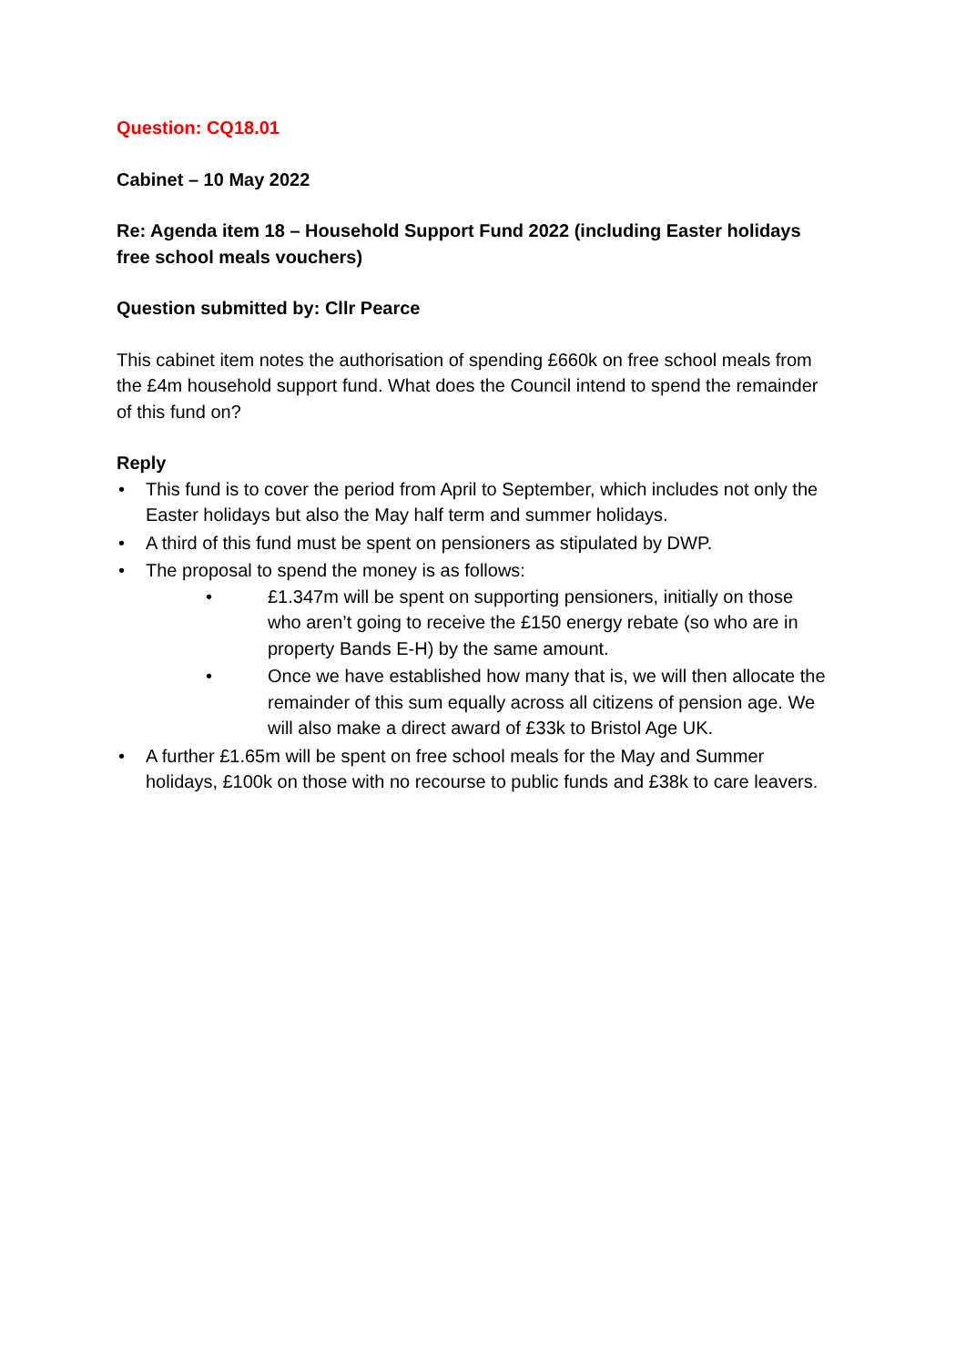Question: CQ18.01
Cabinet – 10 May 2022
Re: Agenda item 18 – Household Support Fund 2022 (including Easter holidays free school meals vouchers)
Question submitted by: Cllr Pearce
This cabinet item notes the authorisation of spending £660k on free school meals from the £4m household support fund. What does the Council intend to spend the remainder of this fund on?
Reply
• This fund is to cover the period from April to September, which includes not only the Easter holidays but also the May half term and summer holidays.
• A third of this fund must be spent on pensioners as stipulated by DWP.
• The proposal to spend the money is as follows:
• £1.347m will be spent on supporting pensioners, initially on those who aren’t going to receive the £150 energy rebate (so who are in property Bands E-H) by the same amount.
• Once we have established how many that is, we will then allocate the remainder of this sum equally across all citizens of pension age. We will also make a direct award of £33k to Bristol Age UK.
• A further £1.65m will be spent on free school meals for the May and Summer holidays, £100k on those with no recourse to public funds and £38k to care leavers.